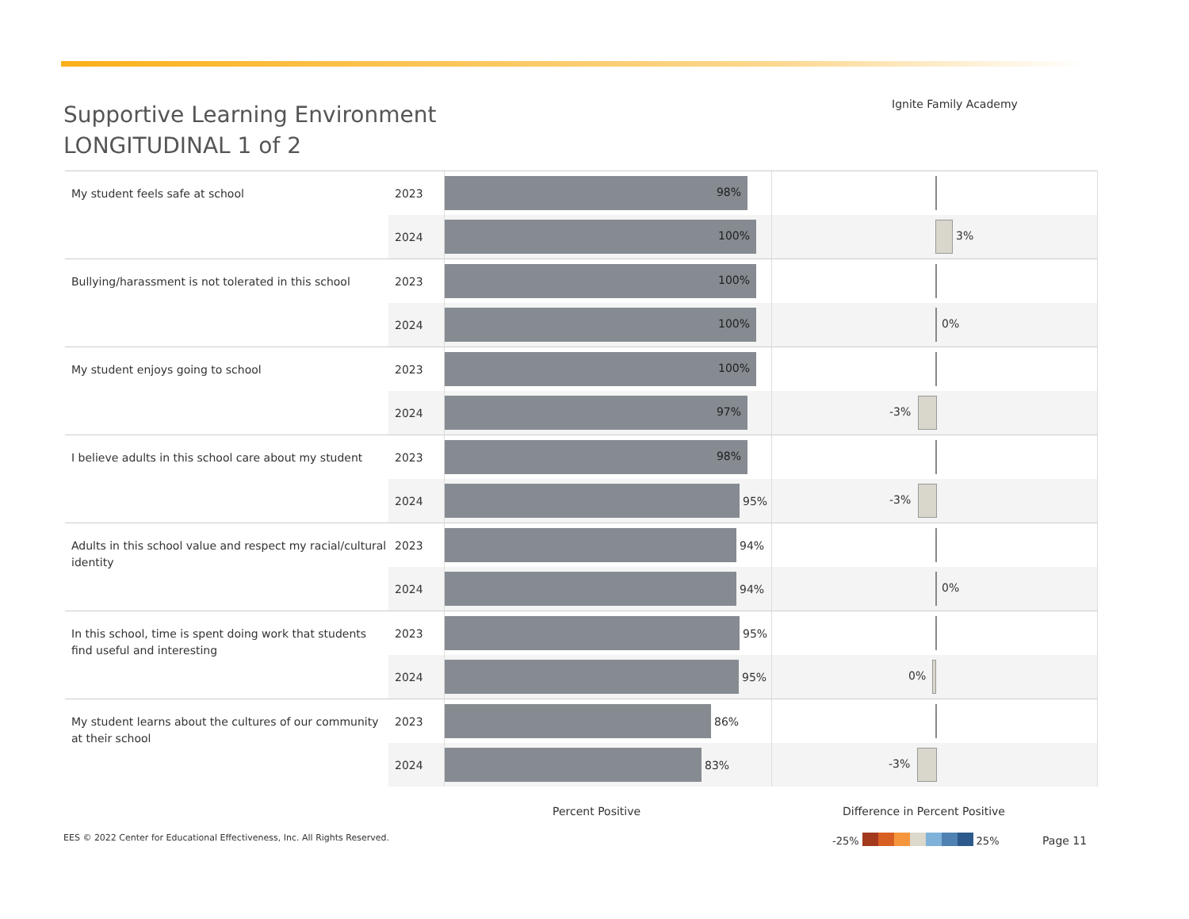Supportive Learning Environment
LONGITUDINAL 1 of 2
Ignite Family Academy
| My student feels safe at school | 2023 | 98% | |
| | 2024 | 100% | 3% |
| Bullying/harassment is not tolerated in this school | 2023 | 100% | |
| | 2024 | 100% | 0% |
| My student enjoys going to school | 2023 | 100% | |
| | 2024 | 97% | -3% |
| I believe adults in this school care about my student | 2023 | 98% | |
| | 2024 | 95% | -3% |
| Adults in this school value and respect my racial/cultural identity | 2023 | 94% | |
| | 2024 | 94% | 0% |
| In this school, time is spent doing work that students find useful and interesting | 2023 | 95% | |
| | 2024 | 95% | 0% |
| My student learns about the cultures of our community at their school | 2023 | 86% | |
| | 2024 | 83% | -3% |
Percent Positive Difference in Percent Positive
EES © 2022 Center for Educational Effectiveness, Inc. All Rights Reserved.
-25% 25% Page 11